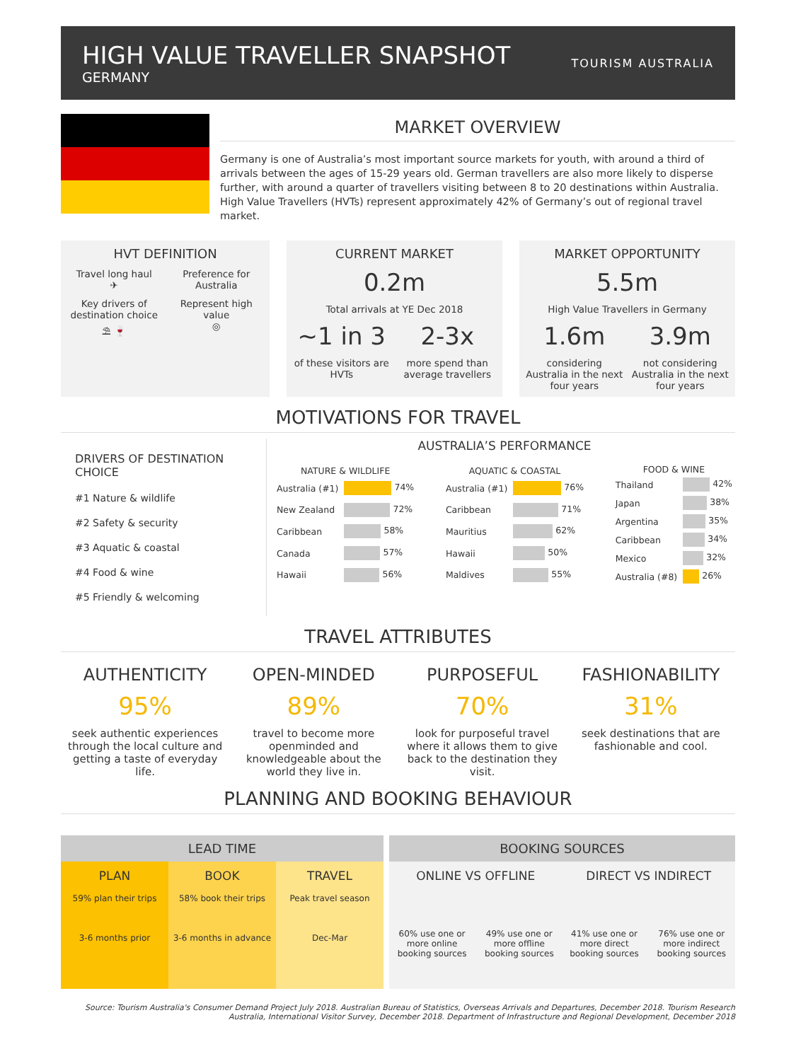HIGH VALUE TRAVELLER SNAPSHOT
GERMANY
TOURISM AUSTRALIA
MARKET OVERVIEW
Germany is one of Australia’s most important source markets for youth, with around a third of arrivals between the ages of 15-29 years old. German travellers are also more likely to disperse further, with around a quarter of travellers visiting between 8 to 20 destinations within Australia. High Value Travellers (HVTs) represent approximately 42% of Germany’s out of regional travel market.
HVT DEFINITION
Travel long haul
✈
Preference for Australia
Key drivers of destination choice
⛱ 🍷
Represent high value
◎
CURRENT MARKET
0.2m
Total arrivals at YE Dec 2018
~1 in 3
of these visitors are HVTs
2-3x
more spend than average travellers
MARKET OPPORTUNITY
5.5m
High Value Travellers in Germany
1.6m
considering Australia in the next four years
3.9m
not considering Australia in the next four years
MOTIVATIONS FOR TRAVEL
DRIVERS OF DESTINATION CHOICE
#1 Nature & wildlife
#2 Safety & security
#3 Aquatic & coastal
#4 Food & wine
#5 Friendly & welcoming
AUSTRALIA’S PERFORMANCE
| NATURE & WILDLIFE | |
| --- | --- |
| Australia (#1) | 74% |
| New Zealand | 72% |
| Caribbean | 58% |
| Canada | 57% |
| Hawaii | 56% |
| AQUATIC & COASTAL | |
| --- | --- |
| Australia (#1) | 76% |
| Caribbean | 71% |
| Mauritius | 62% |
| Hawaii | 50% |
| Maldives | 55% |
| FOOD & WINE | |
| --- | --- |
| Thailand | 42% |
| Japan | 38% |
| Argentina | 35% |
| Caribbean | 34% |
| Mexico | 32% |
| Australia (#8) | 26% |
TRAVEL ATTRIBUTES
AUTHENTICITY
95%
seek authentic experiences through the local culture and getting a taste of everyday life.
OPEN-MINDED
89%
travel to become more openminded and knowledgeable about the world they live in.
PURPOSEFUL
70%
look for purposeful travel where it allows them to give back to the destination they visit.
FASHIONABILITY
31%
seek destinations that are fashionable and cool.
PLANNING AND BOOKING BEHAVIOUR
LEAD TIME
PLAN
59% plan their trips
3-6 months prior
BOOK
58% book their trips
3-6 months in advance
TRAVEL
Peak travel season
Dec-Mar
BOOKING SOURCES
ONLINE VS OFFLINE
60% use one or more online booking sources
49% use one or more offline booking sources
DIRECT VS INDIRECT
41% use one or more direct booking sources
76% use one or more indirect booking sources
Source: Tourism Australia's Consumer Demand Project July 2018. Australian Bureau of Statistics, Overseas Arrivals and Departures, December 2018. Tourism Research Australia, International Visitor Survey, December 2018. Department of Infrastructure and Regional Development, December 2018